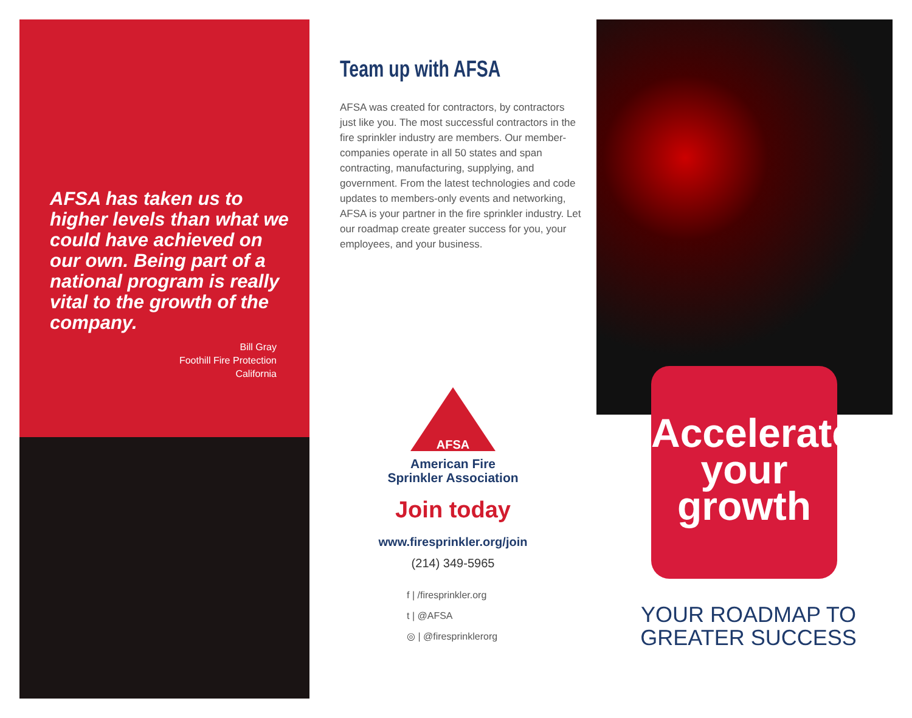AFSA has taken us to higher levels than what we could have achieved on our own. Being part of a national program is really vital to the growth of the company.
Bill Gray
Foothill Fire Protection
California
Team up with AFSA
AFSA was created for contractors, by contractors just like you. The most successful contractors in the fire sprinkler industry are members. Our member-companies operate in all 50 states and span contracting, manufacturing, supplying, and government. From the latest technologies and code updates to members-only events and networking, AFSA is your partner in the fire sprinkler industry. Let our roadmap create greater success for you, your employees, and your business.
AFSA
American Fire
Sprinkler Association
Join today
www.firesprinkler.org/join
(214) 349-5965
f | /firesprinkler.org
t | @AFSA
◎ | @firesprinklerorg
Accelerate
your
growth
YOUR ROADMAP TO GREATER SUCCESS